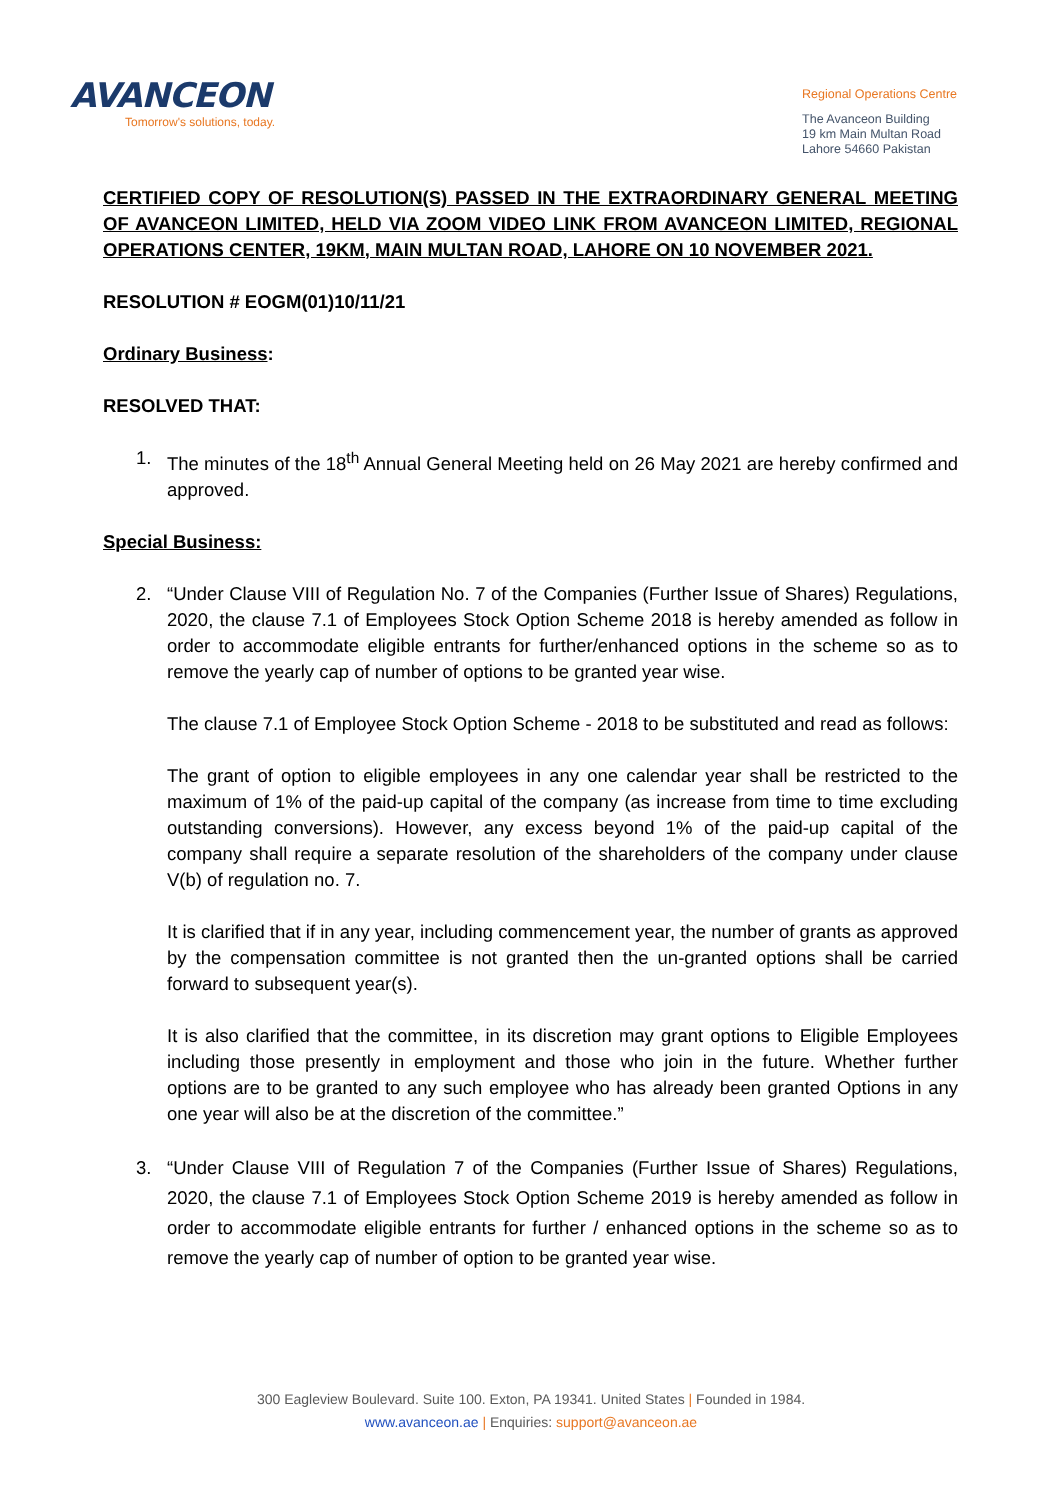AVANCEON
Tomorrow's solutions, today.
Regional Operations Centre
The Avanceon Building
19 km Main Multan Road
Lahore 54660 Pakistan
CERTIFIED COPY OF RESOLUTION(S) PASSED IN THE EXTRAORDINARY GENERAL MEETING OF AVANCEON LIMITED, HELD VIA ZOOM VIDEO LINK FROM AVANCEON LIMITED, REGIONAL OPERATIONS CENTER, 19KM, MAIN MULTAN ROAD, LAHORE ON 10 NOVEMBER 2021.
RESOLUTION # EOGM(01)10/11/21
Ordinary Business:
RESOLVED THAT:
1. The minutes of the 18<sup>th</sup> Annual General Meeting held on 26 May 2021 are hereby confirmed and approved.
Special Business:
2. “Under Clause VIII of Regulation No. 7 of the Companies (Further Issue of Shares) Regulations, 2020, the clause 7.1 of Employees Stock Option Scheme 2018 is hereby amended as follow in order to accommodate eligible entrants for further/enhanced options in the scheme so as to remove the yearly cap of number of options to be granted year wise.
The clause 7.1 of Employee Stock Option Scheme - 2018 to be substituted and read as follows:
The grant of option to eligible employees in any one calendar year shall be restricted to the maximum of 1% of the paid-up capital of the company (as increase from time to time excluding outstanding conversions). However, any excess beyond 1% of the paid-up capital of the company shall require a separate resolution of the shareholders of the company under clause V(b) of regulation no. 7.
It is clarified that if in any year, including commencement year, the number of grants as approved by the compensation committee is not granted then the un-granted options shall be carried forward to subsequent year(s).
It is also clarified that the committee, in its discretion may grant options to Eligible Employees including those presently in employment and those who join in the future. Whether further options are to be granted to any such employee who has already been granted Options in any one year will also be at the discretion of the committee.”
3. “Under Clause VIII of Regulation 7 of the Companies (Further Issue of Shares) Regulations, 2020, the clause 7.1 of Employees Stock Option Scheme 2019 is hereby amended as follow in order to accommodate eligible entrants for further / enhanced options in the scheme so as to remove the yearly cap of number of option to be granted year wise.
300 Eagleview Boulevard. Suite 100. Exton, PA 19341. United States | Founded in 1984.
www.avanceon.ae | Enquiries: support@avanceon.ae